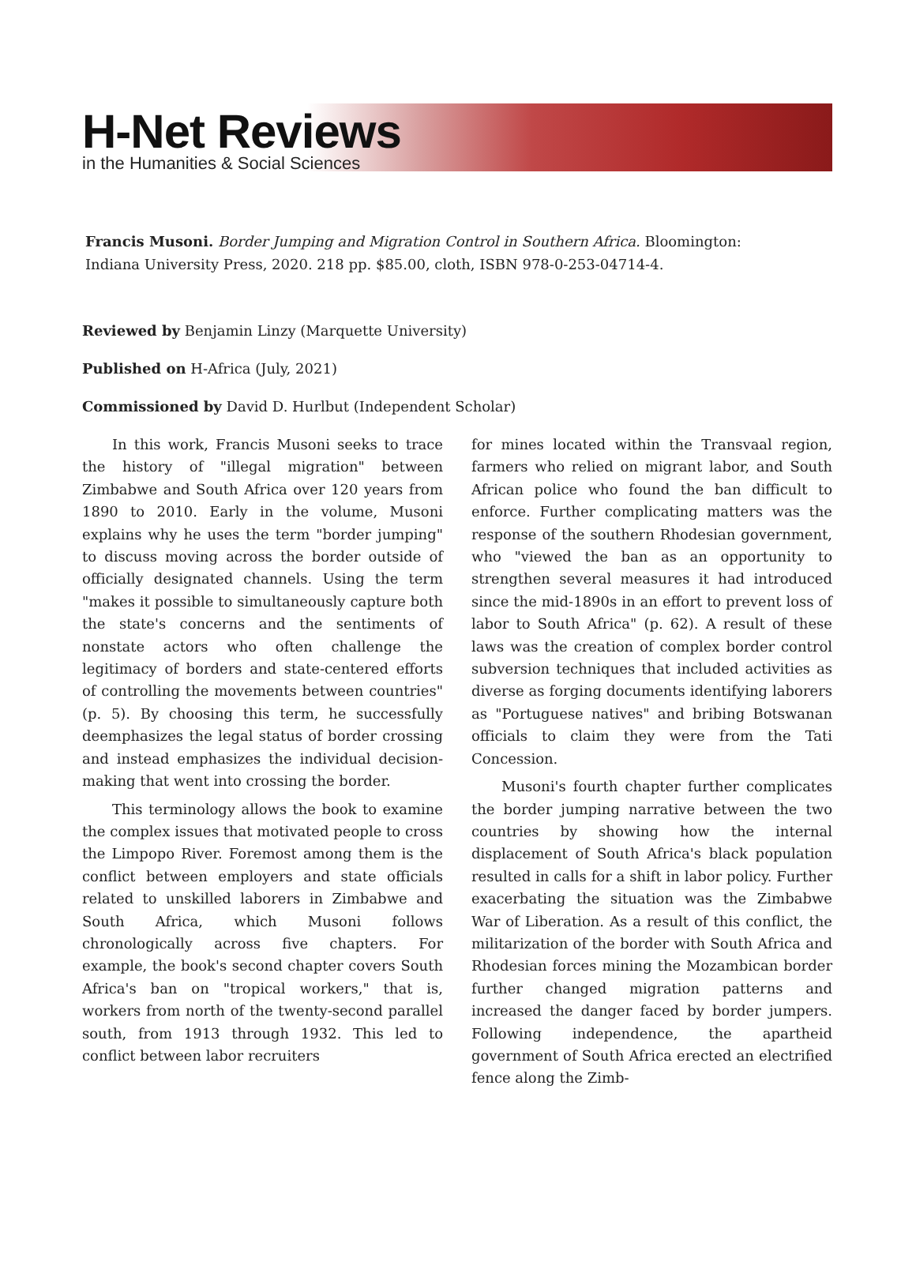H-Net Reviews
in the Humanities & Social Sciences
Francis Musoni. Border Jumping and Migration Control in Southern Africa. Bloomington: Indiana University Press, 2020. 218 pp. $85.00, cloth, ISBN 978-0-253-04714-4.
Reviewed by Benjamin Linzy (Marquette University)
Published on H-Africa (July, 2021)
Commissioned by David D. Hurlbut (Independent Scholar)
In this work, Francis Musoni seeks to trace the history of "illegal migration" between Zimbabwe and South Africa over 120 years from 1890 to 2010. Early in the volume, Musoni explains why he uses the term "border jumping" to discuss moving across the border outside of officially designated channels. Using the term "makes it possible to simultaneously capture both the state's concerns and the sentiments of nonstate actors who often challenge the legitimacy of borders and state-centered efforts of controlling the movements between countries" (p. 5). By choosing this term, he successfully deemphasizes the legal status of border crossing and instead emphasizes the individual decision-making that went into crossing the border.
This terminology allows the book to examine the complex issues that motivated people to cross the Limpopo River. Foremost among them is the conflict between employers and state officials related to unskilled laborers in Zimbabwe and South Africa, which Musoni follows chronologically across five chapters. For example, the book's second chapter covers South Africa's ban on "tropical workers," that is, workers from north of the twenty-second parallel south, from 1913 through 1932. This led to conflict between labor recruiters
for mines located within the Transvaal region, farmers who relied on migrant labor, and South African police who found the ban difficult to enforce. Further complicating matters was the response of the southern Rhodesian government, who "viewed the ban as an opportunity to strengthen several measures it had introduced since the mid-1890s in an effort to prevent loss of labor to South Africa" (p. 62). A result of these laws was the creation of complex border control subversion techniques that included activities as diverse as forging documents identifying laborers as "Portuguese natives" and bribing Botswanan officials to claim they were from the Tati Concession.
Musoni's fourth chapter further complicates the border jumping narrative between the two countries by showing how the internal displacement of South Africa's black population resulted in calls for a shift in labor policy. Further exacerbating the situation was the Zimbabwe War of Liberation. As a result of this conflict, the militarization of the border with South Africa and Rhodesian forces mining the Mozambican border further changed migration patterns and increased the danger faced by border jumpers. Following independence, the apartheid government of South Africa erected an electrified fence along the Zimb-